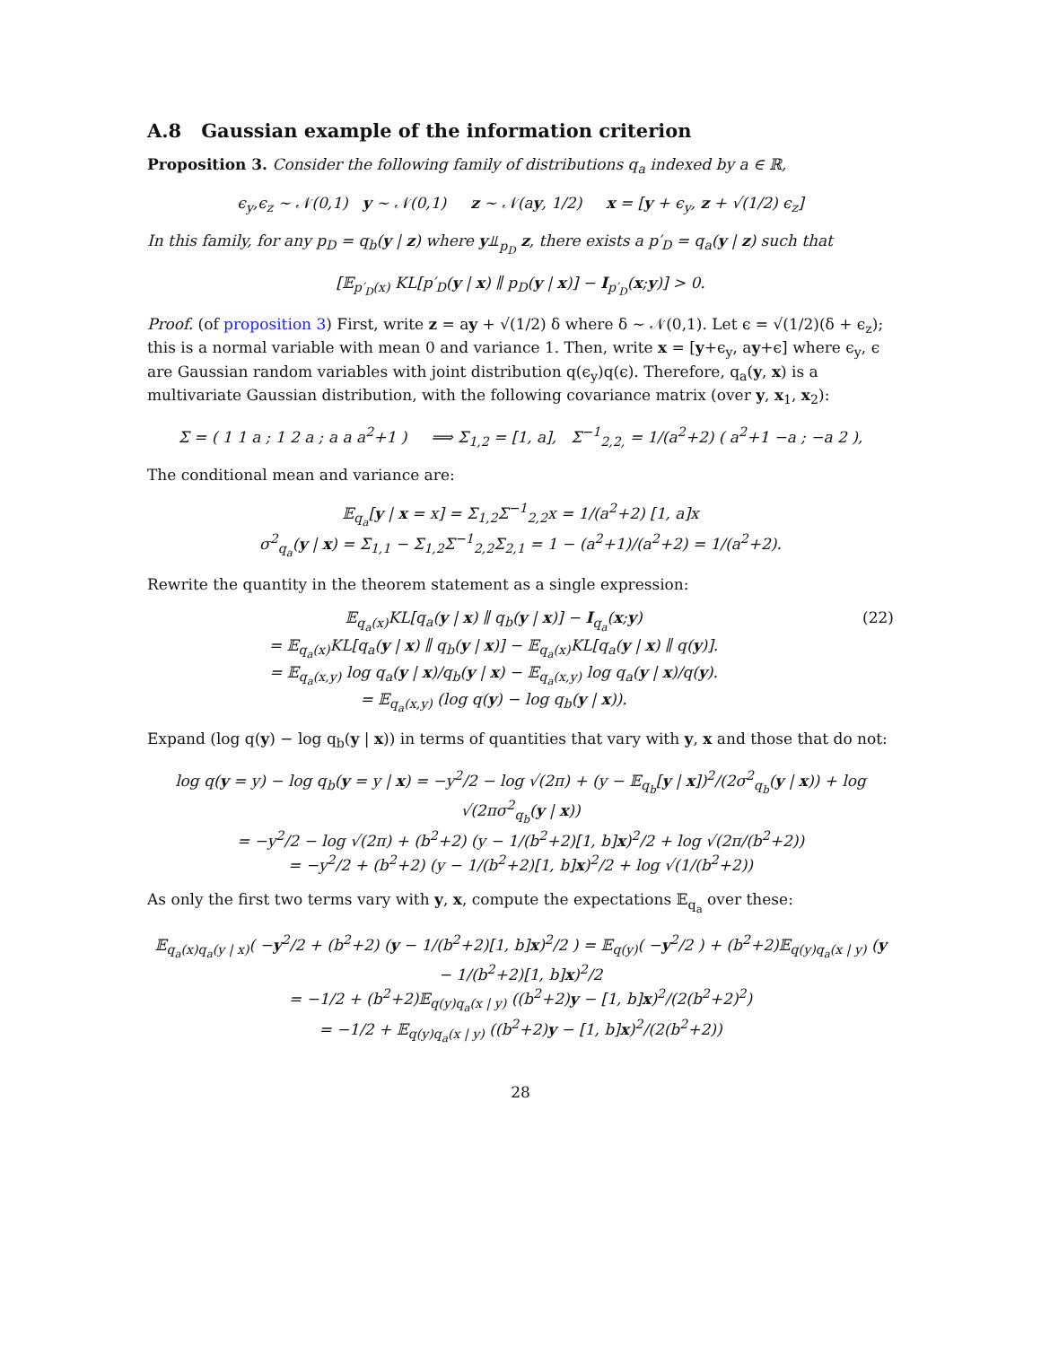A.8 Gaussian example of the information criterion
Proposition 3. Consider the following family of distributions q<sub>a</sub> indexed by a ∈ ℝ,
ϵ<sub>y</sub>,ϵ<sub>z</sub> ∼ 𝒩(0,1) y ∼ 𝒩(0,1) z ∼ 𝒩(ay, 1/2) x = [y + ϵ<sub>y</sub>, z + √(1/2) ϵ<sub>z</sub>]
In this family, for any p<sub>D</sub> = q<sub>b</sub>(y | z) where y⫫<sub>p<sub>D</sub></sub> z, there exists a p′<sub>D</sub> = q<sub>a</sub>(y | z) such that
[𝔼<sub>p′<sub>D</sub>(x)</sub> KL[p′<sub>D</sub>(y | x) ∥ p<sub>D</sub>(y | x)] − I<sub>p′<sub>D</sub></sub>(x;y)] > 0.
Proof. (of proposition 3) First, write z = ay + √(1/2) δ where δ ∼ 𝒩(0,1). Let ϵ = √(1/2)(δ + ϵ<sub>z</sub>); this is a normal variable with mean 0 and variance 1. Then, write x = [y+ϵ<sub>y</sub>, ay+ϵ] where ϵ<sub>y</sub>, ϵ are Gaussian random variables with joint distribution q(ϵ<sub>y</sub>)q(ϵ). Therefore, q<sub>a</sub>(y, x) is a multivariate Gaussian distribution, with the following covariance matrix (over y, x<sub>1</sub>, x<sub>2</sub>):
Σ = ( 1 1 a ; 1 2 a ; a a a<sup>2</sup>+1 ) ⟹ Σ<sub>1,2</sub> = [1, a], Σ<sup>−1</sup><sub>2,2,</sub> = 1/(a<sup>2</sup>+2) ( a<sup>2</sup>+1 −a ; −a 2 ),
The conditional mean and variance are:
𝔼<sub>q<sub>a</sub></sub>[y | x = x] = Σ<sub>1,2</sub>Σ<sup>−1</sup><sub>2,2</sub>x = 1/(a<sup>2</sup>+2) [1, a]x
σ<sup>2</sup><sub>q<sub>a</sub></sub>(y | x) = Σ<sub>1,1</sub> − Σ<sub>1,2</sub>Σ<sup>−1</sup><sub>2,2</sub>Σ<sub>2,1</sub> = 1 − (a<sup>2</sup>+1)/(a<sup>2</sup>+2) = 1/(a<sup>2</sup>+2).
Rewrite the quantity in the theorem statement as a single expression:
𝔼<sub>q<sub>a</sub>(x)</sub>KL[q<sub>a</sub>(y | x) ∥ q<sub>b</sub>(y | x)] − I<sub>q<sub>a</sub></sub>(x;y)
= 𝔼<sub>q<sub>a</sub>(x)</sub>KL[q<sub>a</sub>(y | x) ∥ q<sub>b</sub>(y | x)] − 𝔼<sub>q<sub>a</sub>(x)</sub>KL[q<sub>a</sub>(y | x) ∥ q(y)].
= 𝔼<sub>q<sub>a</sub>(x,y)</sub> log q<sub>a</sub>(y | x)/q<sub>b</sub>(y | x) − 𝔼<sub>q<sub>a</sub>(x,y)</sub> log q<sub>a</sub>(y | x)/q(y).
= 𝔼<sub>q<sub>a</sub>(x,y)</sub> (log q(y) − log q<sub>b</sub>(y | x)).
(22)
Expand (log q(y) − log q<sub>b</sub>(y | x)) in terms of quantities that vary with y, x and those that do not:
log q(y = y) − log q<sub>b</sub>(y = y | x) = −y<sup>2</sup>/2 − log √(2π) + (y − 𝔼<sub>q<sub>b</sub></sub>[y | x])<sup>2</sup>/(2σ<sup>2</sup><sub>q<sub>b</sub></sub>(y | x)) + log √(2πσ<sup>2</sup><sub>q<sub>b</sub></sub>(y | x))
= −y<sup>2</sup>/2 − log √(2π) + (b<sup>2</sup>+2) (y − 1/(b<sup>2</sup>+2)[1, b]x)<sup>2</sup>/2 + log √(2π/(b<sup>2</sup>+2))
= −y<sup>2</sup>/2 + (b<sup>2</sup>+2) (y − 1/(b<sup>2</sup>+2)[1, b]x)<sup>2</sup>/2 + log √(1/(b<sup>2</sup>+2))
As only the first two terms vary with y, x, compute the expectations 𝔼<sub>q<sub>a</sub></sub> over these:
𝔼<sub>q<sub>a</sub>(x)q<sub>a</sub>(y | x)</sub>( −y<sup>2</sup>/2 + (b<sup>2</sup>+2) (y − 1/(b<sup>2</sup>+2)[1, b]x)<sup>2</sup>/2 ) = 𝔼<sub>q(y)</sub>( −y<sup>2</sup>/2 ) + (b<sup>2</sup>+2)𝔼<sub>q(y)q<sub>a</sub>(x | y)</sub> (y − 1/(b<sup>2</sup>+2)[1, b]x)<sup>2</sup>/2
= −1/2 + (b<sup>2</sup>+2)𝔼<sub>q(y)q<sub>a</sub>(x | y)</sub> ((b<sup>2</sup>+2)y − [1, b]x)<sup>2</sup>/(2(b<sup>2</sup>+2)<sup>2</sup>)
= −1/2 + 𝔼<sub>q(y)q<sub>a</sub>(x | y)</sub> ((b<sup>2</sup>+2)y − [1, b]x)<sup>2</sup>/(2(b<sup>2</sup>+2))
28